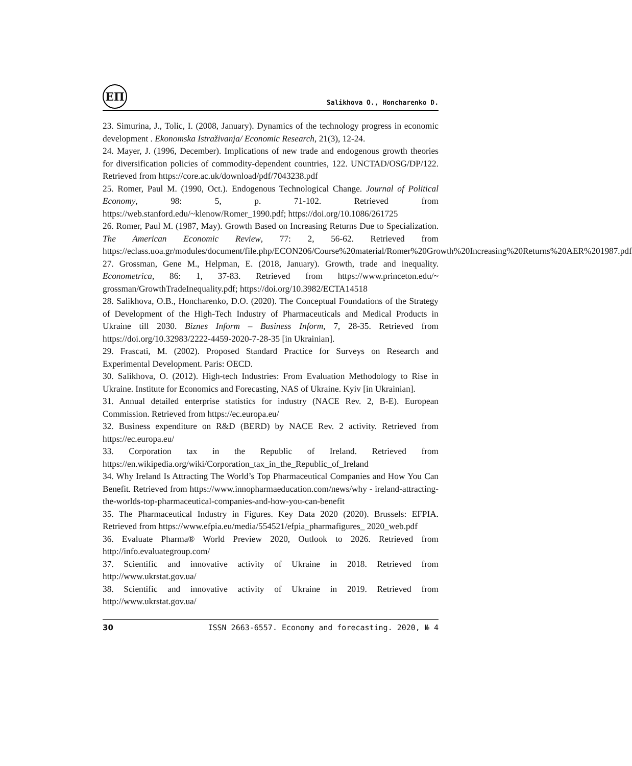ЕП
Salikhova O., Honcharenko D.
23. Simurina, J., Tolic, I. (2008, January). Dynamics of the technology progress in economic development . Ekonomska Istraživanja/ Economic Research, 21(3), 12-24.
24. Mayer, J. (1996, December). Implications of new trade and endogenous growth theories for diversification policies of commodity-dependent countries, 122. UNCTAD/OSG/DP/122. Retrieved from https://core.ac.uk/download/pdf/7043238.pdf
25. Romer, Paul M. (1990, Oct.). Endogenous Technological Change. Journal of Political Economy, 98: 5, p. 71-102. Retrieved from https://web.stanford.edu/~klenow/Romer_1990.pdf; https://doi.org/10.1086/261725
26. Romer, Paul M. (1987, May). Growth Based on Increasing Returns Due to Specialization. The American Economic Review, 77: 2, 56-62. Retrieved from https://eclass.uoa.gr/modules/document/file.php/ECON206/Course%20material/Romer%20Growth%20Increasing%20Returns%20AER%201987.pdf
27. Grossman, Gene M., Helpman, E. (2018, January). Growth, trade and inequality. Econometrica, 86: 1, 37-83. Retrieved from https://www.princeton.edu/~ grossman/GrowthTradeInequality.pdf; https://doi.org/10.3982/ECTA14518
28. Salikhova, O.B., Honcharenko, D.O. (2020). The Conceptual Foundations of the Strategy of Development of the High-Tech Industry of Pharmaceuticals and Medical Products in Ukraine till 2030. Biznes Inform – Business Inform, 7, 28-35. Retrieved from https://doi.org/10.32983/2222-4459-2020-7-28-35 [in Ukrainian].
29. Frascati, M. (2002). Proposed Standard Practice for Surveys on Research and Experimental Development. Paris: OECD.
30. Salikhova, O. (2012). High-tech Industries: From Evaluation Methodology to Rise in Ukraine. Institute for Economics and Forecasting, NAS of Ukraine. Kyiv [in Ukrainian].
31. Annual detailed enterprise statistics for industry (NACE Rev. 2, B-E). European Commission. Retrieved from https://ec.europa.eu/
32. Business expenditure on R&D (BERD) by NACE Rev. 2 activity. Retrieved from https://ec.europa.eu/
33. Corporation tax in the Republic of Ireland. Retrieved from https://en.wikipedia.org/wiki/Corporation_tax_in_the_Republic_of_Ireland
34. Why Ireland Is Attracting The World’s Top Pharmaceutical Companies and How You Can Benefit. Retrieved from https://www.innopharmaeducation.com/news/why - ireland-attracting-the-worlds-top-pharmaceutical-companies-and-how-you-can-benefit
35. The Pharmaceutical Industry in Figures. Key Data 2020 (2020). Brussels: EFPIA. Retrieved from https://www.efpia.eu/media/554521/efpia_pharmafigures_ 2020_web.pdf
36. Evaluate Pharma® World Preview 2020, Outlook to 2026. Retrieved from http://info.evaluategroup.com/
37. Scientific and innovative activity of Ukraine in 2018. Retrieved from http://www.ukrstat.gov.ua/
38. Scientific and innovative activity of Ukraine in 2019. Retrieved from http://www.ukrstat.gov.ua/
30 ISSN 2663-6557. Economy and forecasting. 2020, № 4